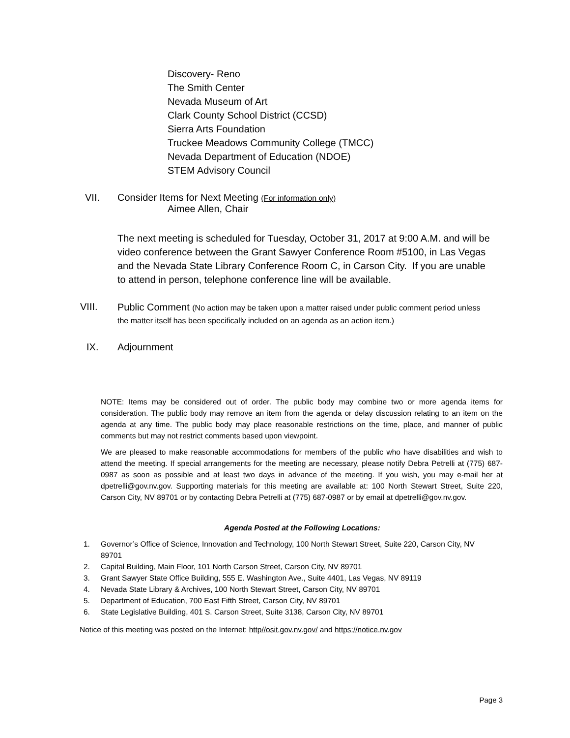Discovery- Reno
The Smith Center
Nevada Museum of Art
Clark County School District (CCSD)
Sierra Arts Foundation
Truckee Meadows Community College (TMCC)
Nevada Department of Education (NDOE)
STEM Advisory Council
VII. Consider Items for Next Meeting (For information only)
Aimee Allen, Chair
The next meeting is scheduled for Tuesday, October 31, 2017 at 9:00 A.M. and will be video conference between the Grant Sawyer Conference Room #5100, in Las Vegas and the Nevada State Library Conference Room C, in Carson City. If you are unable to attend in person, telephone conference line will be available.
VIII.
Public Comment (No action may be taken upon a matter raised under public comment period unless the matter itself has been specifically included on an agenda as an action item.)
IX. Adjournment
NOTE: Items may be considered out of order. The public body may combine two or more agenda items for consideration. The public body may remove an item from the agenda or delay discussion relating to an item on the agenda at any time. The public body may place reasonable restrictions on the time, place, and manner of public comments but may not restrict comments based upon viewpoint.
We are pleased to make reasonable accommodations for members of the public who have disabilities and wish to attend the meeting. If special arrangements for the meeting are necessary, please notify Debra Petrelli at (775) 687-0987 as soon as possible and at least two days in advance of the meeting. If you wish, you may e-mail her at dpetrelli@gov.nv.gov. Supporting materials for this meeting are available at: 100 North Stewart Street, Suite 220, Carson City, NV 89701 or by contacting Debra Petrelli at (775) 687-0987 or by email at dpetrelli@gov.nv.gov.
Agenda Posted at the Following Locations:
1. Governor’s Office of Science, Innovation and Technology, 100 North Stewart Street, Suite 220, Carson City, NV 89701
2. Capital Building, Main Floor, 101 North Carson Street, Carson City, NV 89701
3. Grant Sawyer State Office Building, 555 E. Washington Ave., Suite 4401, Las Vegas, NV 89119
4. Nevada State Library & Archives, 100 North Stewart Street, Carson City, NV 89701
5. Department of Education, 700 East Fifth Street, Carson City, NV 89701
6. State Legislative Building, 401 S. Carson Street, Suite 3138, Carson City, NV 89701
Notice of this meeting was posted on the Internet: http//osit.gov.nv.gov/ and https://notice.nv.gov
Page 3